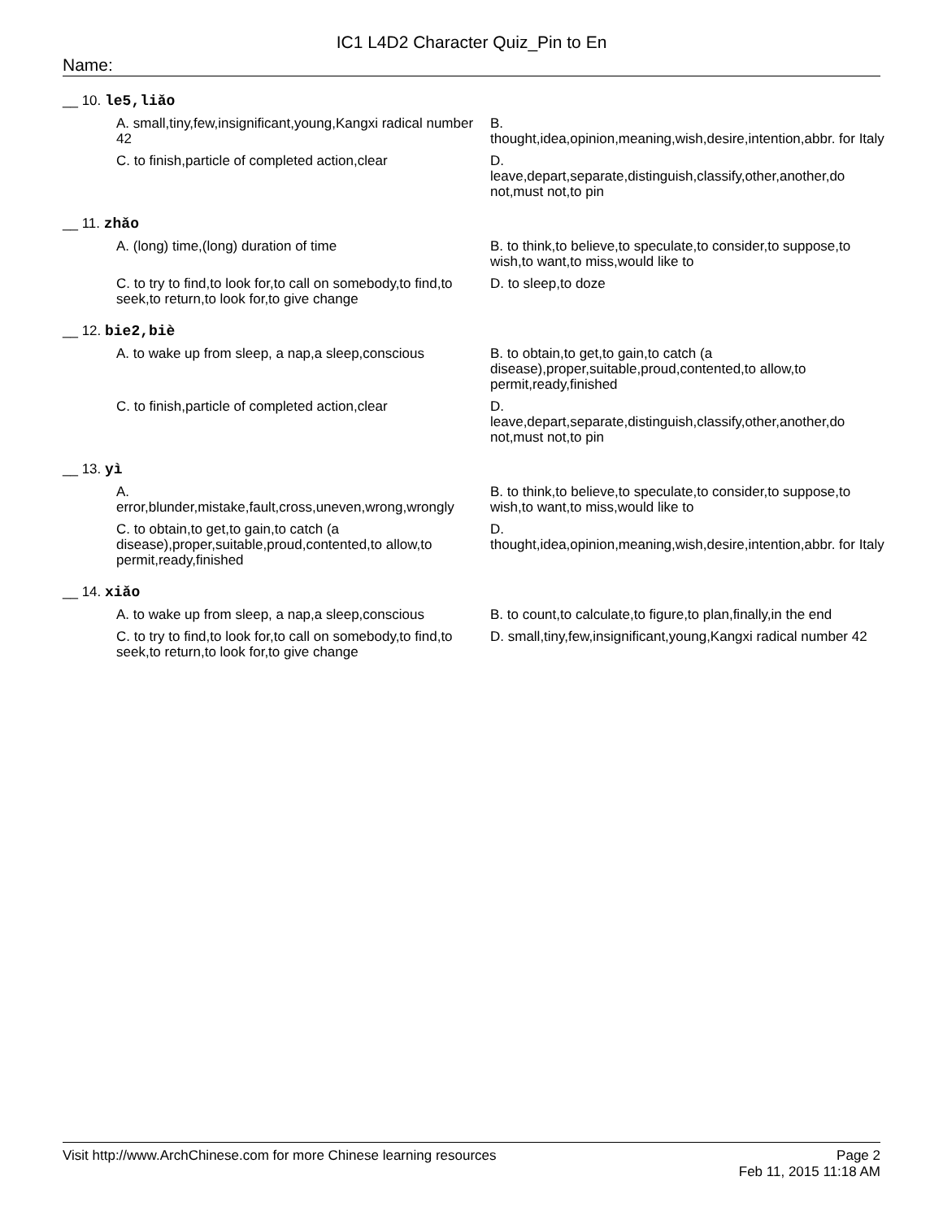IC1 L4D2 Character Quiz_Pin to En
Name:
__ 10. le5,liǎo
A. small,tiny,few,insignificant,young,Kangxi radical number 42
B.
thought,idea,opinion,meaning,wish,desire,intention,abbr. for Italy
C. to finish,particle of completed action,clear
D.
leave,depart,separate,distinguish,classify,other,another,do not,must not,to pin
__ 11. zhǎo
A. (long) time,(long) duration of time
B. to think,to believe,to speculate,to consider,to suppose,to wish,to want,to miss,would like to
C. to try to find,to look for,to call on somebody,to find,to seek,to return,to look for,to give change
D. to sleep,to doze
__ 12. bie2,biè
A. to wake up from sleep, a nap,a sleep,conscious
B. to obtain,to get,to gain,to catch (a disease),proper,suitable,proud,contented,to allow,to permit,ready,finished
C. to finish,particle of completed action,clear
D.
leave,depart,separate,distinguish,classify,other,another,do not,must not,to pin
__ 13. yì
A.
error,blunder,mistake,fault,cross,uneven,wrong,wrongly
B. to think,to believe,to speculate,to consider,to suppose,to wish,to want,to miss,would like to
C. to obtain,to get,to gain,to catch (a disease),proper,suitable,proud,contented,to allow,to permit,ready,finished
D.
thought,idea,opinion,meaning,wish,desire,intention,abbr. for Italy
__ 14. xiǎo
A. to wake up from sleep, a nap,a sleep,conscious
B. to count,to calculate,to figure,to plan,finally,in the end
C. to try to find,to look for,to call on somebody,to find,to seek,to return,to look for,to give change
D. small,tiny,few,insignificant,young,Kangxi radical number 42
Visit http://www.ArchChinese.com for more Chinese learning resources
Page 2
Feb 11, 2015 11:18 AM